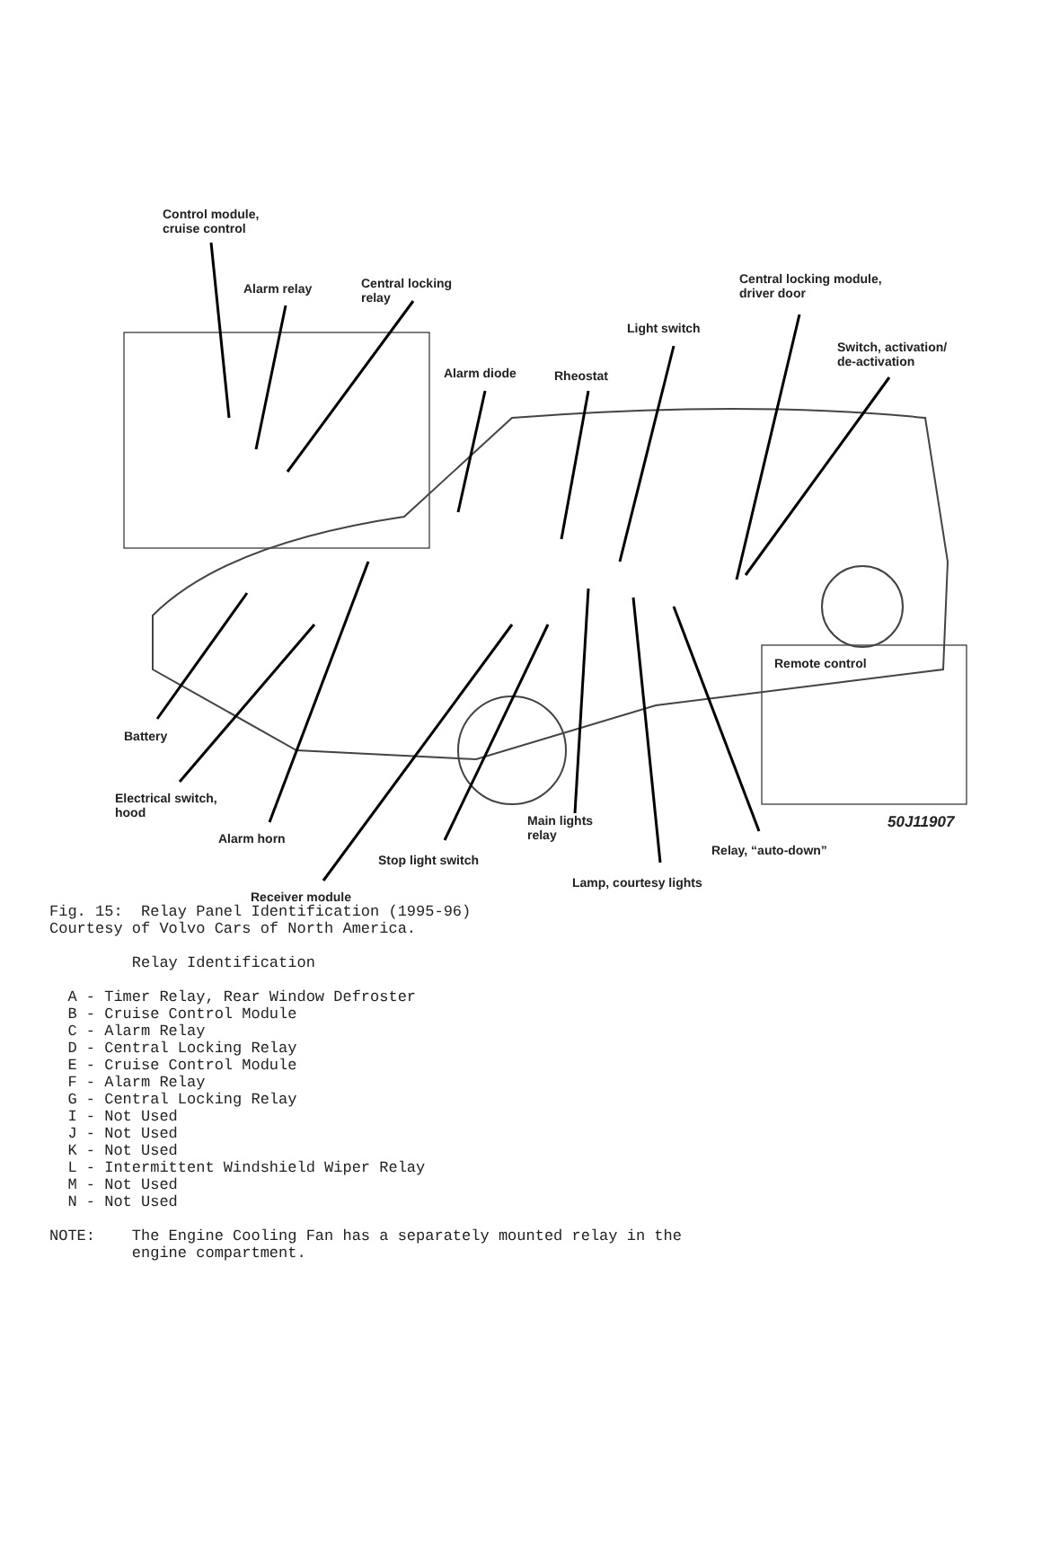Control module,
cruise control
Alarm relay
Central locking
relay
Central locking module,
driver door
Light switch
Switch, activation/
de-activation
Alarm diode Rheostat
Remote control
Battery
Electrical switch,
hood
Main lights
relay
50J11907
Alarm horn
Relay, “auto-down”
Stop light switch
Lamp, courtesy lights
Receiver module
Fig. 15: Relay Panel Identification (1995-96) Courtesy of Volvo Cars of North America. Relay Identification A - Timer Relay, Rear Window Defroster B - Cruise Control Module C - Alarm Relay D - Central Locking Relay E - Cruise Control Module F - Alarm Relay G - Central Locking Relay I - Not Used J - Not Used K - Not Used L - Intermittent Windshield Wiper Relay M - Not Used N - Not Used NOTE: The Engine Cooling Fan has a separately mounted relay in the engine compartment.